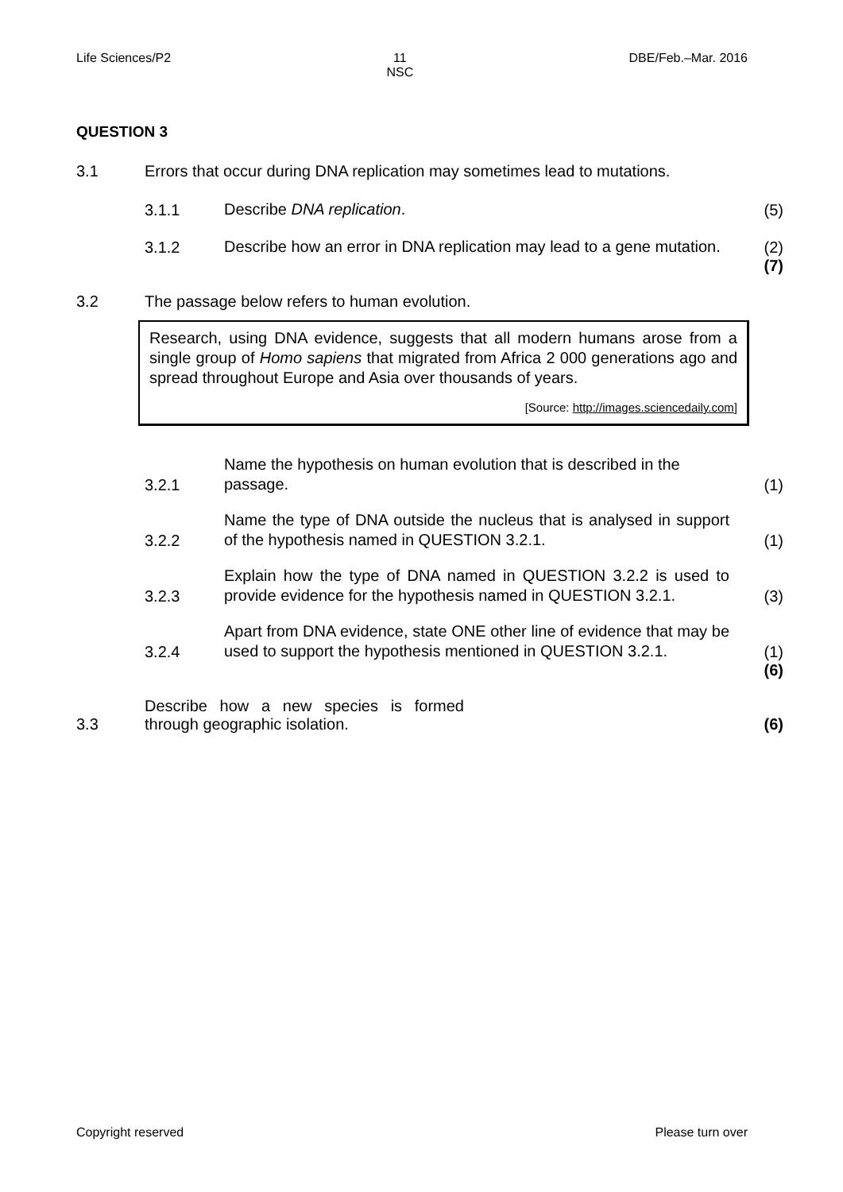Life Sciences/P2 11
NSC DBE/Feb.–Mar. 2016
QUESTION 3
3.1 Errors that occur during DNA replication may sometimes lead to mutations.
3.1.1 Describe DNA replication. (5)
3.1.2 Describe how an error in DNA replication may lead to a gene mutation. (2)
(7)
3.2 The passage below refers to human evolution.
Research, using DNA evidence, suggests that all modern humans arose from a single group of Homo sapiens that migrated from Africa 2 000 generations ago and spread throughout Europe and Asia over thousands of years.
[Source: http://images.sciencedaily.com]
3.2.1 Name the hypothesis on human evolution that is described in the passage. (1)
3.2.2 Name the type of DNA outside the nucleus that is analysed in support of the hypothesis named in QUESTION 3.2.1. (1)
3.2.3 Explain how the type of DNA named in QUESTION 3.2.2 is used to provide evidence for the hypothesis named in QUESTION 3.2.1. (3)
3.2.4 Apart from DNA evidence, state ONE other line of evidence that may be used to support the hypothesis mentioned in QUESTION 3.2.1. (1)
(6)
3.3 Describe how a new species is formed through geographic isolation. (6)
Copyright reserved Please turn over